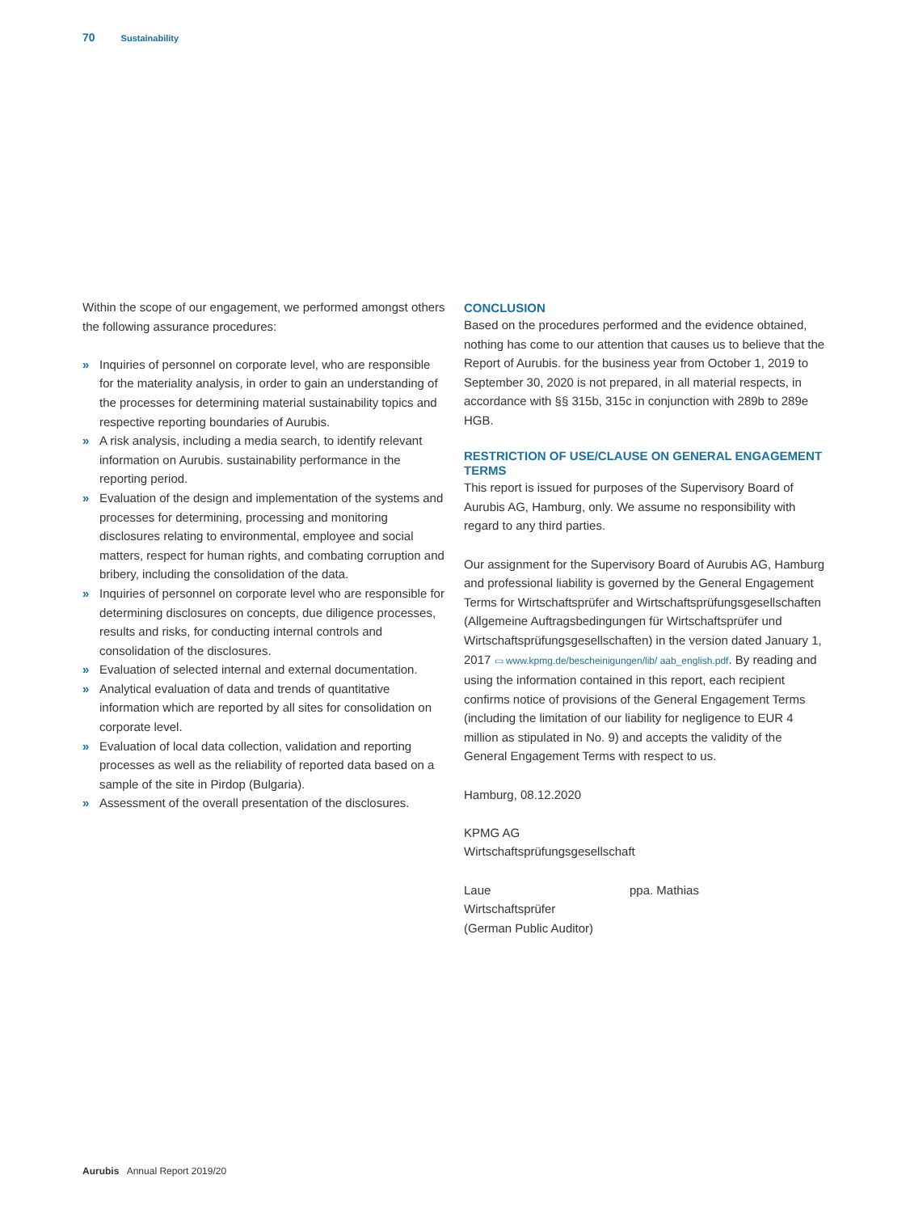70 Sustainability
Within the scope of our engagement, we performed amongst others the following assurance procedures:
» Inquiries of personnel on corporate level, who are responsible for the materiality analysis, in order to gain an understanding of the processes for determining material sustainability topics and respective reporting boundaries of Aurubis.
» A risk analysis, including a media search, to identify relevant information on Aurubis. sustainability performance in the reporting period.
» Evaluation of the design and implementation of the systems and processes for determining, processing and monitoring disclosures relating to environmental, employee and social matters, respect for human rights, and combating corruption and bribery, including the consolidation of the data.
» Inquiries of personnel on corporate level who are responsible for determining disclosures on concepts, due diligence processes, results and risks, for conducting internal controls and consolidation of the disclosures.
» Evaluation of selected internal and external documentation.
» Analytical evaluation of data and trends of quantitative information which are reported by all sites for consolidation on corporate level.
» Evaluation of local data collection, validation and reporting processes as well as the reliability of reported data based on a sample of the site in Pirdop (Bulgaria).
» Assessment of the overall presentation of the disclosures.
CONCLUSION
Based on the procedures performed and the evidence obtained, nothing has come to our attention that causes us to believe that the Report of Aurubis. for the business year from October 1, 2019 to September 30, 2020 is not prepared, in all material respects, in accordance with §§ 315b, 315c in conjunction with 289b to 289e HGB.
RESTRICTION OF USE/CLAUSE ON GENERAL ENGAGEMENT TERMS
This report is issued for purposes of the Supervisory Board of Aurubis AG, Hamburg, only. We assume no responsibility with regard to any third parties.
Our assignment for the Supervisory Board of Aurubis AG, Hamburg and professional liability is governed by the General Engagement Terms for Wirtschaftsprüfer and Wirtschafts­prüfungsgesellschaften (Allgemeine Auftragsbedingungen für Wirtschaftsprüfer und Wirtschaftsprüfungsgesellschaften) in the version dated January 1, 2017 ▭ www.kpmg.de/bescheinigungen/lib/ aab_english.pdf. By reading and using the information contained in this report, each recipient confirms notice of provisions of the General Engagement Terms (including the limitation of our liability for negligence to EUR 4 million as stipulated in No. 9) and accepts the validity of the General Engagement Terms with respect to us.
Hamburg, 08.12.2020
KPMG AG
Wirtschaftsprüfungsgesellschaft
Laue
Wirtschaftsprüfer
(German Public Auditor)
ppa. Mathias
Aurubis Annual Report 2019/20